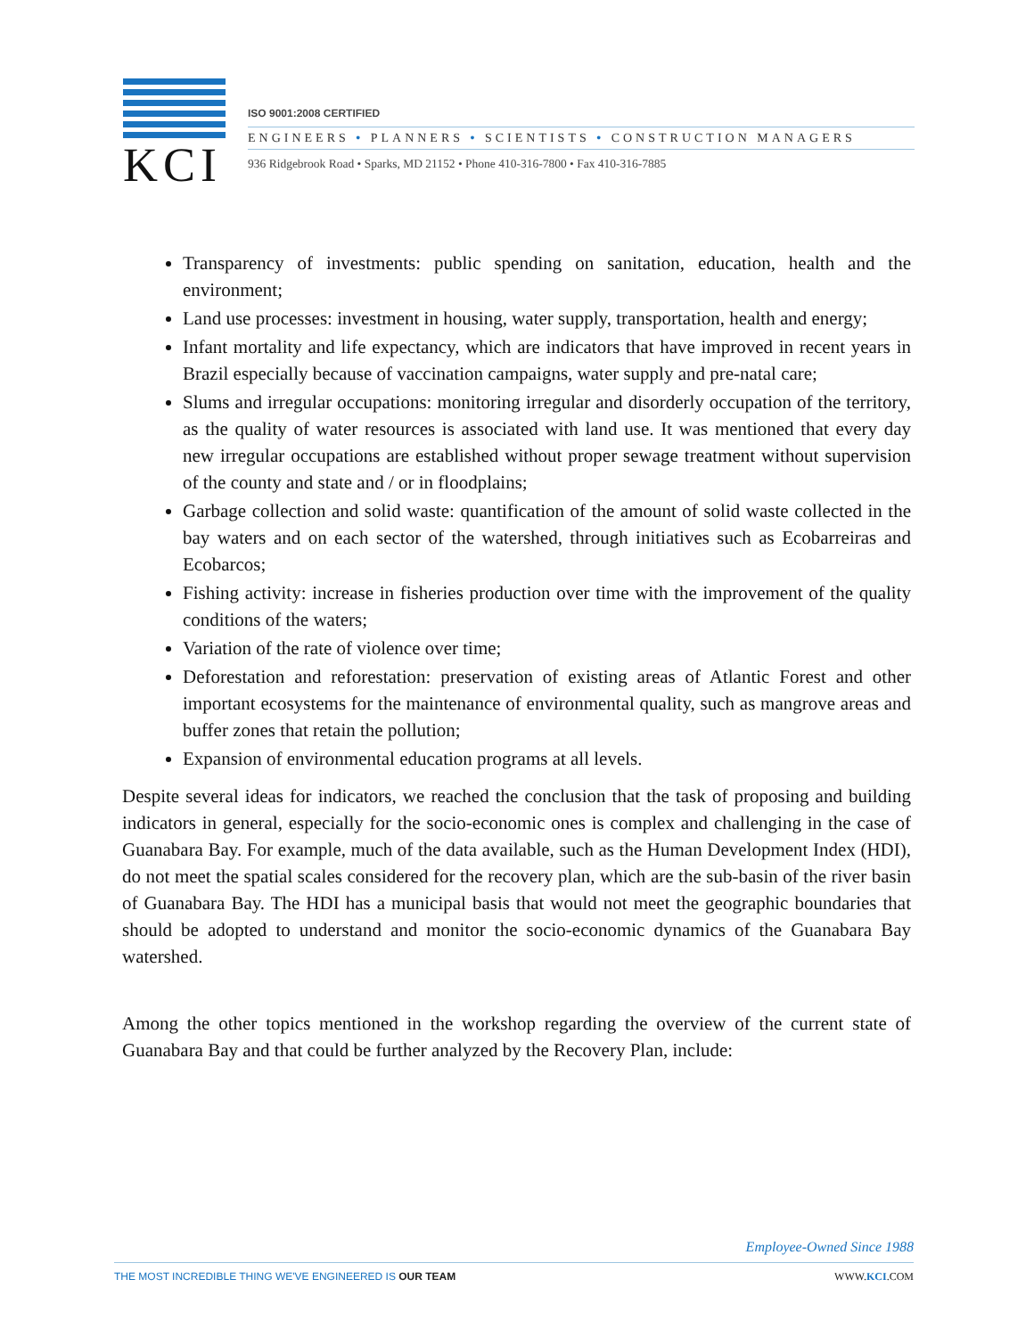KCI
ISO 9001:2008 CERTIFIED
ENGINEERS • PLANNERS • SCIENTISTS • CONSTRUCTION MANAGERS
936 Ridgebrook Road • Sparks, MD 21152 • Phone 410-316-7800 • Fax 410-316-7885
Transparency of investments: public spending on sanitation, education, health and the environment;
Land use processes: investment in housing, water supply, transportation, health and energy;
Infant mortality and life expectancy, which are indicators that have improved in recent years in Brazil especially because of vaccination campaigns, water supply and pre-natal care;
Slums and irregular occupations: monitoring irregular and disorderly occupation of the territory, as the quality of water resources is associated with land use. It was mentioned that every day new irregular occupations are established without proper sewage treatment without supervision of the county and state and / or in floodplains;
Garbage collection and solid waste: quantification of the amount of solid waste collected in the bay waters and on each sector of the watershed, through initiatives such as Ecobarreiras and Ecobarcos;
Fishing activity: increase in fisheries production over time with the improvement of the quality conditions of the waters;
Variation of the rate of violence over time;
Deforestation and reforestation: preservation of existing areas of Atlantic Forest and other important ecosystems for the maintenance of environmental quality, such as mangrove areas and buffer zones that retain the pollution;
Expansion of environmental education programs at all levels.
Despite several ideas for indicators, we reached the conclusion that the task of proposing and building indicators in general, especially for the socio-economic ones is complex and challenging in the case of Guanabara Bay. For example, much of the data available, such as the Human Development Index (HDI), do not meet the spatial scales considered for the recovery plan, which are the sub-basin of the river basin of Guanabara Bay. The HDI has a municipal basis that would not meet the geographic boundaries that should be adopted to understand and monitor the socio-economic dynamics of the Guanabara Bay watershed.
Among the other topics mentioned in the workshop regarding the overview of the current state of Guanabara Bay and that could be further analyzed by the Recovery Plan, include:
Employee-Owned Since 1988
THE MOST INCREDIBLE THING WE'VE ENGINEERED IS OUR TEAM WWW.KCI.COM